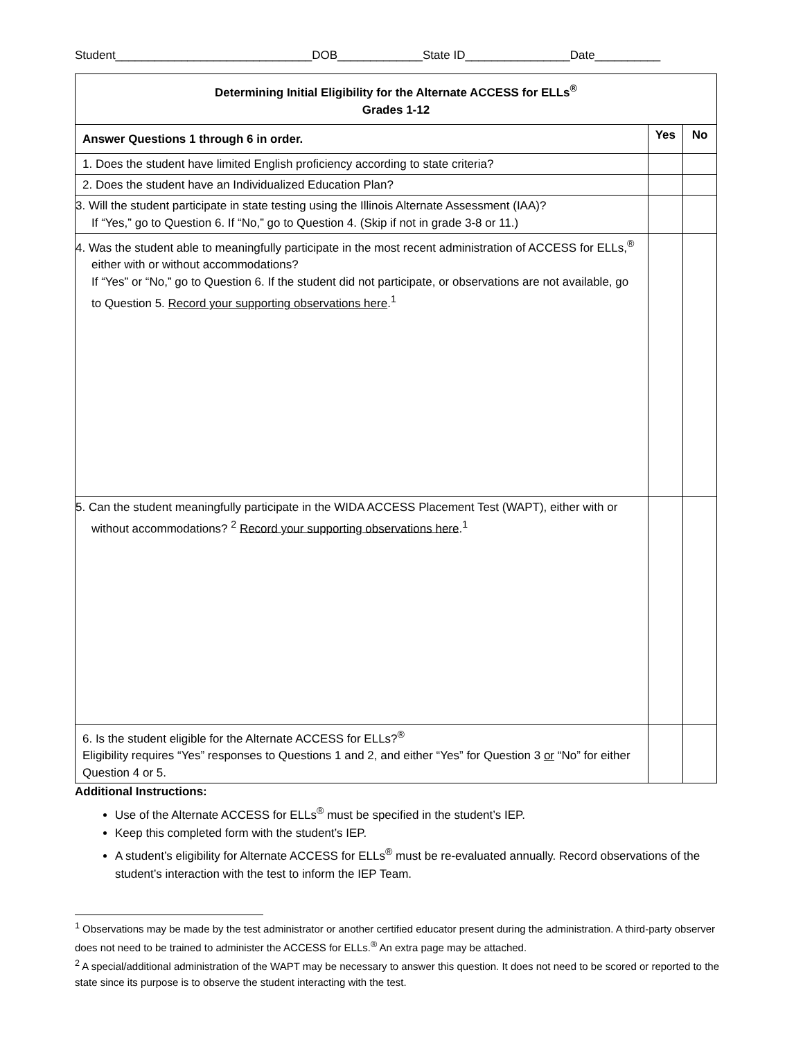Student______________________________DOB_____________State ID________________Date__________
| Determining Initial Eligibility for the Alternate ACCESS for ELLs<sup>®</sup> Grades 1-12 | | |
| --- | --- | --- |
| Answer Questions 1 through 6 in order. | Yes | No |
| 1. Does the student have limited English proficiency according to state criteria? | | |
| 2. Does the student have an Individualized Education Plan? | | |
| 3. Will the student participate in state testing using the Illinois Alternate Assessment (IAA)? If “Yes,” go to Question 6. If “No,” go to Question 4. (Skip if not in grade 3-8 or 11.) | | |
| 4. Was the student able to meaningfully participate in the most recent administration of ACCESS for ELLs,<sup>®</sup> either with or without accommodations? If “Yes” or “No,” go to Question 6. If the student did not participate, or observations are not available, go to Question 5. Record your supporting observations here .<sup>1</sup> | | |
| 5. Can the student meaningfully participate in the WIDA ACCESS Placement Test (WAPT), either with or without accommodations? <sup>2</sup> Record your supporting observations here .<sup>1</sup> | | |
| 6. Is the student eligible for the Alternate ACCESS for ELLs?<sup>®</sup> Eligibility requires “Yes” responses to Questions 1 and 2, and either “Yes” for Question 3 or “No” for either Question 4 or 5. | | |
Additional Instructions:
Use of the Alternate ACCESS for ELLs<sup>®</sup> must be specified in the student’s IEP.
Keep this completed form with the student’s IEP.
A student’s eligibility for Alternate ACCESS for ELLs<sup>®</sup> must be re-evaluated annually. Record observations of the student’s interaction with the test to inform the IEP Team.
<sup>1</sup> Observations may be made by the test administrator or another certified educator present during the administration. A third-party observer does not need to be trained to administer the ACCESS for ELLs.<sup>®</sup> An extra page may be attached.
<sup>2</sup> A special/additional administration of the WAPT may be necessary to answer this question. It does not need to be scored or reported to the state since its purpose is to observe the student interacting with the test.